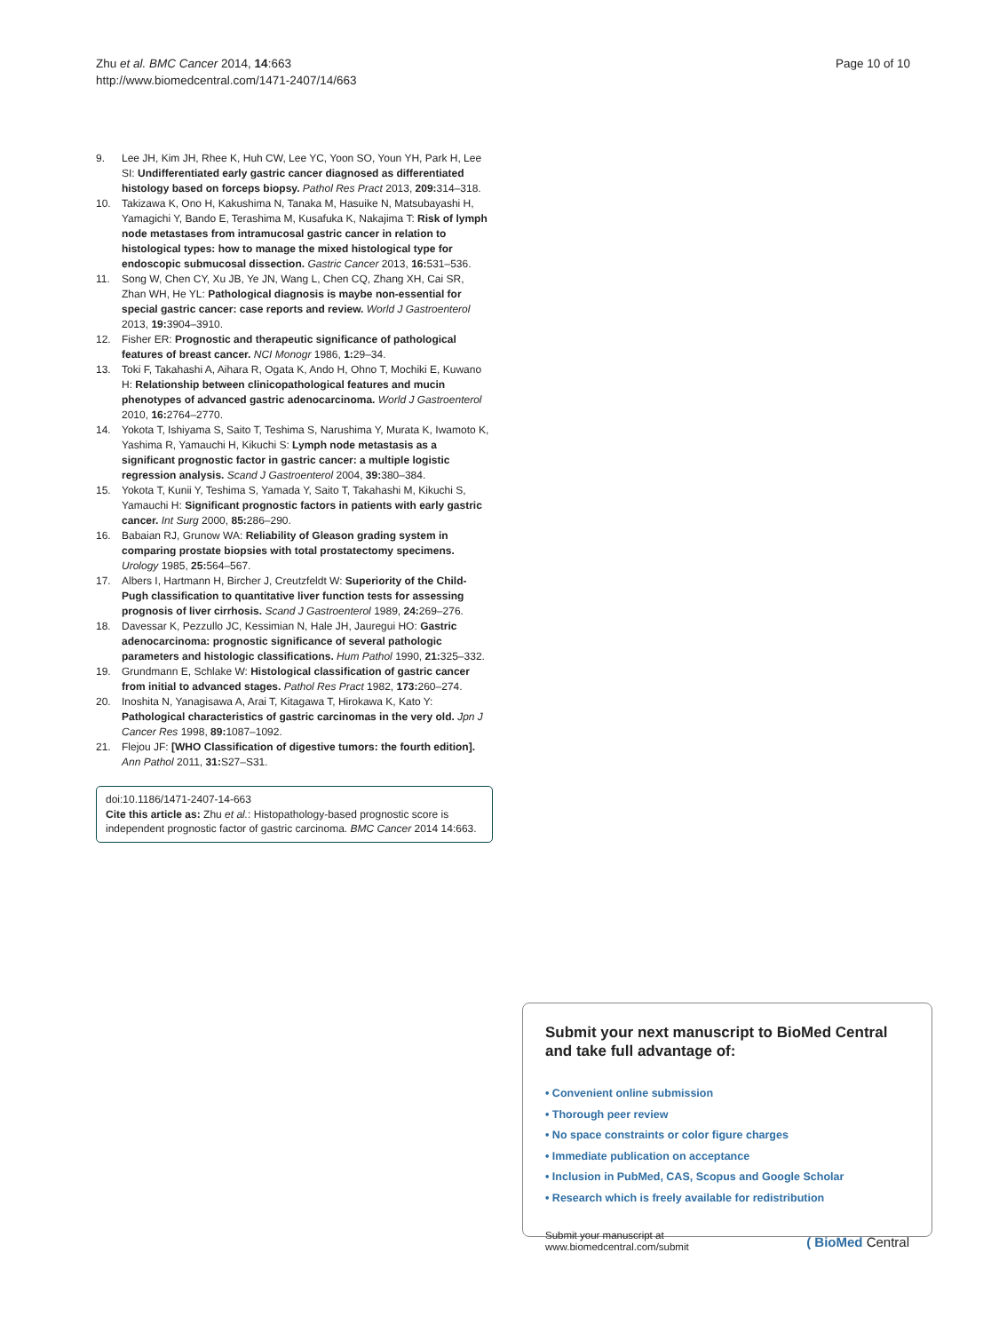Zhu et al. BMC Cancer 2014, 14:663
http://www.biomedcentral.com/1471-2407/14/663
Page 10 of 10
9. Lee JH, Kim JH, Rhee K, Huh CW, Lee YC, Yoon SO, Youn YH, Park H, Lee SI: Undifferentiated early gastric cancer diagnosed as differentiated histology based on forceps biopsy. Pathol Res Pract 2013, 209: 314–318.
10. Takizawa K, Ono H, Kakushima N, Tanaka M, Hasuike N, Matsubayashi H, Yamagichi Y, Bando E, Terashima M, Kusafuka K, Nakajima T: Risk of lymph node metastases from intramucosal gastric cancer in relation to histological types: how to manage the mixed histological type for endoscopic submucosal dissection. Gastric Cancer 2013, 16: 531–536.
11. Song W, Chen CY, Xu JB, Ye JN, Wang L, Chen CQ, Zhang XH, Cai SR, Zhan WH, He YL: Pathological diagnosis is maybe non-essential for special gastric cancer: case reports and review. World J Gastroenterol 2013, 19: 3904–3910.
12. Fisher ER: Prognostic and therapeutic significance of pathological features of breast cancer. NCI Monogr 1986, 1: 29–34.
13. Toki F, Takahashi A, Aihara R, Ogata K, Ando H, Ohno T, Mochiki E, Kuwano H: Relationship between clinicopathological features and mucin phenotypes of advanced gastric adenocarcinoma. World J Gastroenterol 2010, 16: 2764–2770.
14. Yokota T, Ishiyama S, Saito T, Teshima S, Narushima Y, Murata K, Iwamoto K, Yashima R, Yamauchi H, Kikuchi S: Lymph node metastasis as a significant prognostic factor in gastric cancer: a multiple logistic regression analysis. Scand J Gastroenterol 2004, 39: 380–384.
15. Yokota T, Kunii Y, Teshima S, Yamada Y, Saito T, Takahashi M, Kikuchi S, Yamauchi H: Significant prognostic factors in patients with early gastric cancer. Int Surg 2000, 85: 286–290.
16. Babaian RJ, Grunow WA: Reliability of Gleason grading system in comparing prostate biopsies with total prostatectomy specimens. Urology 1985, 25: 564–567.
17. Albers I, Hartmann H, Bircher J, Creutzfeldt W: Superiority of the Child-Pugh classification to quantitative liver function tests for assessing prognosis of liver cirrhosis. Scand J Gastroenterol 1989, 24: 269–276.
18. Davessar K, Pezzullo JC, Kessimian N, Hale JH, Jauregui HO: Gastric adenocarcinoma: prognostic significance of several pathologic parameters and histologic classifications. Hum Pathol 1990, 21: 325–332.
19. Grundmann E, Schlake W: Histological classification of gastric cancer from initial to advanced stages. Pathol Res Pract 1982, 173: 260–274.
20. Inoshita N, Yanagisawa A, Arai T, Kitagawa T, Hirokawa K, Kato Y: Pathological characteristics of gastric carcinomas in the very old. Jpn J Cancer Res 1998, 89: 1087–1092.
21. Flejou JF: [WHO Classification of digestive tumors: the fourth edition]. Ann Pathol 2011, 31: S27–S31.
doi:10.1186/1471-2407-14-663
Cite this article as: Zhu et al.: Histopathology-based prognostic score is independent prognostic factor of gastric carcinoma. BMC Cancer 2014 14:663.
Submit your next manuscript to BioMed Central and take full advantage of:
• Convenient online submission
• Thorough peer review
• No space constraints or color figure charges
• Immediate publication on acceptance
• Inclusion in PubMed, CAS, Scopus and Google Scholar
• Research which is freely available for redistribution
Submit your manuscript at
www.biomedcentral.com/submit
( BioMed Central